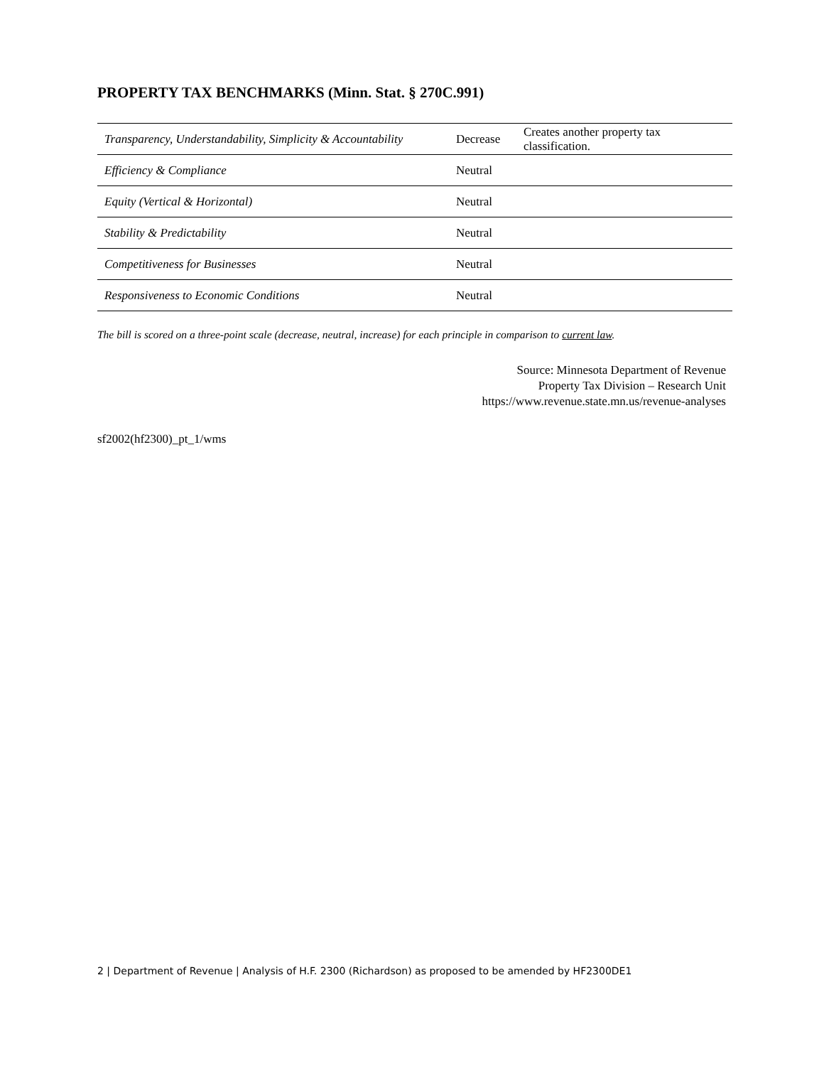PROPERTY TAX BENCHMARKS (Minn. Stat. § 270C.991)
| Transparency, Understandability, Simplicity & Accountability | Decrease | Creates another property tax classification. |
| Efficiency & Compliance | Neutral | |
| Equity (Vertical & Horizontal) | Neutral | |
| Stability & Predictability | Neutral | |
| Competitiveness for Businesses | Neutral | |
| Responsiveness to Economic Conditions | Neutral | |
The bill is scored on a three-point scale (decrease, neutral, increase) for each principle in comparison to current law.
Source: Minnesota Department of Revenue
Property Tax Division – Research Unit
https://www.revenue.state.mn.us/revenue-analyses
sf2002(hf2300)_pt_1/wms
2 | Department of Revenue | Analysis of H.F. 2300 (Richardson) as proposed to be amended by HF2300DE1